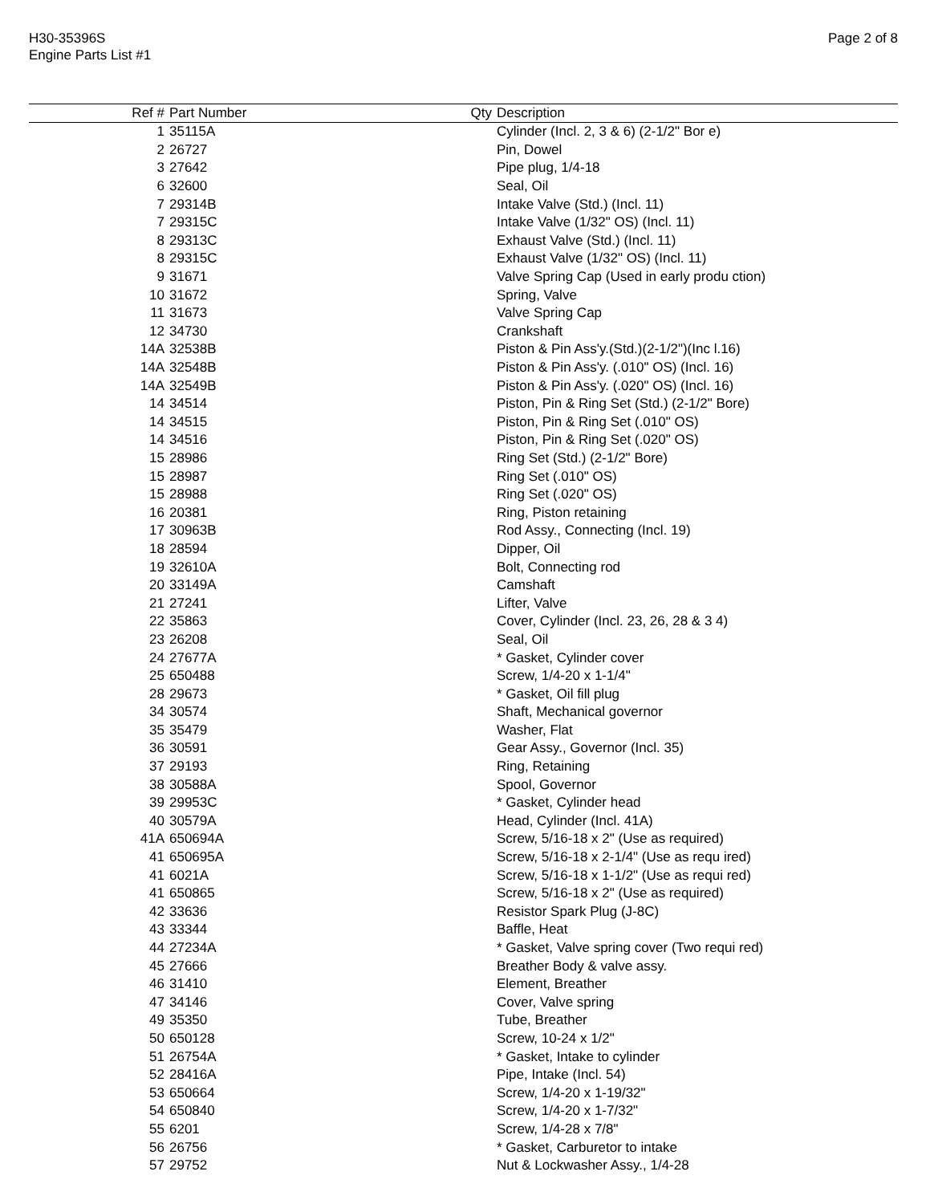H30-35396S
Engine Parts List #1
Page 2 of 8
| Ref # | Part Number | Qty | Description |
| --- | --- | --- | --- |
| 1 | 35115A | | Cylinder (Incl. 2, 3 & 6) (2-1/2" Bor e) |
| 2 | 26727 | | Pin, Dowel |
| 3 | 27642 | | Pipe plug, 1/4-18 |
| 6 | 32600 | | Seal, Oil |
| 7 | 29314B | | Intake Valve (Std.) (Incl. 11) |
| 7 | 29315C | | Intake Valve (1/32" OS) (Incl. 11) |
| 8 | 29313C | | Exhaust Valve (Std.) (Incl. 11) |
| 8 | 29315C | | Exhaust Valve (1/32" OS) (Incl. 11) |
| 9 | 31671 | | Valve Spring Cap (Used in early produ ction) |
| 10 | 31672 | | Spring, Valve |
| 11 | 31673 | | Valve Spring Cap |
| 12 | 34730 | | Crankshaft |
| 14A | 32538B | | Piston & Pin Ass'y.(Std.)(2-1/2")(Inc l.16) |
| 14A | 32548B | | Piston & Pin Ass'y. (.010" OS) (Incl. 16) |
| 14A | 32549B | | Piston & Pin Ass'y. (.020" OS) (Incl. 16) |
| 14 | 34514 | | Piston, Pin & Ring Set (Std.) (2-1/2" Bore) |
| 14 | 34515 | | Piston, Pin & Ring Set (.010" OS) |
| 14 | 34516 | | Piston, Pin & Ring Set (.020" OS) |
| 15 | 28986 | | Ring Set (Std.) (2-1/2" Bore) |
| 15 | 28987 | | Ring Set (.010" OS) |
| 15 | 28988 | | Ring Set (.020" OS) |
| 16 | 20381 | | Ring, Piston retaining |
| 17 | 30963B | | Rod Assy., Connecting (Incl. 19) |
| 18 | 28594 | | Dipper, Oil |
| 19 | 32610A | | Bolt, Connecting rod |
| 20 | 33149A | | Camshaft |
| 21 | 27241 | | Lifter, Valve |
| 22 | 35863 | | Cover, Cylinder (Incl. 23, 26, 28 & 3 4) |
| 23 | 26208 | | Seal, Oil |
| 24 | 27677A | | * Gasket, Cylinder cover |
| 25 | 650488 | | Screw, 1/4-20 x 1-1/4" |
| 28 | 29673 | | * Gasket, Oil fill plug |
| 34 | 30574 | | Shaft, Mechanical governor |
| 35 | 35479 | | Washer, Flat |
| 36 | 30591 | | Gear Assy., Governor (Incl. 35) |
| 37 | 29193 | | Ring, Retaining |
| 38 | 30588A | | Spool, Governor |
| 39 | 29953C | | * Gasket, Cylinder head |
| 40 | 30579A | | Head, Cylinder (Incl. 41A) |
| 41A | 650694A | | Screw, 5/16-18 x 2" (Use as required) |
| 41 | 650695A | | Screw, 5/16-18 x 2-1/4" (Use as requ ired) |
| 41 | 6021A | | Screw, 5/16-18 x 1-1/2" (Use as requi red) |
| 41 | 650865 | | Screw, 5/16-18 x 2" (Use as required) |
| 42 | 33636 | | Resistor Spark Plug (J-8C) |
| 43 | 33344 | | Baffle, Heat |
| 44 | 27234A | | * Gasket, Valve spring cover (Two requi red) |
| 45 | 27666 | | Breather Body & valve assy. |
| 46 | 31410 | | Element, Breather |
| 47 | 34146 | | Cover, Valve spring |
| 49 | 35350 | | Tube, Breather |
| 50 | 650128 | | Screw, 10-24 x 1/2" |
| 51 | 26754A | | * Gasket, Intake to cylinder |
| 52 | 28416A | | Pipe, Intake (Incl. 54) |
| 53 | 650664 | | Screw, 1/4-20 x 1-19/32" |
| 54 | 650840 | | Screw, 1/4-20 x 1-7/32" |
| 55 | 6201 | | Screw, 1/4-28 x 7/8" |
| 56 | 26756 | | * Gasket, Carburetor to intake |
| 57 | 29752 | | Nut & Lockwasher Assy., 1/4-28 |